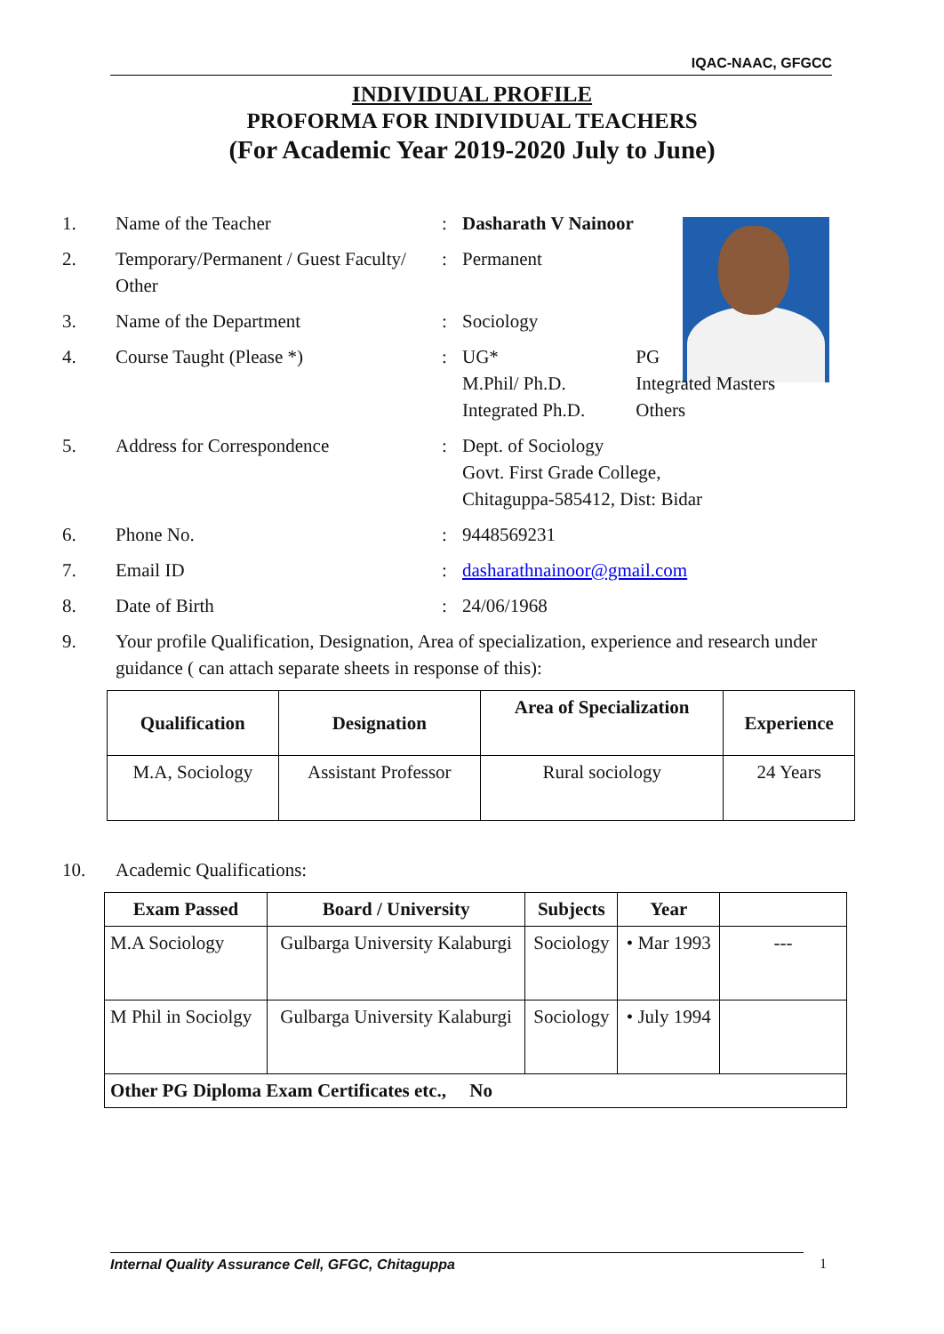IQAC-NAAC, GFGCC
INDIVIDUAL PROFILE
PROFORMA FOR INDIVIDUAL TEACHERS
(For Academic Year 2019-2020 July to June)
1. Name of the Teacher: Dasharath V Nainoor
2. Temporary/Permanent / Guest Faculty/ Other: Permanent
3. Name of the Department: Sociology
4. Course Taught (Please *): UG* PG
M.Phil/ Ph.D. Integrated Masters
Integrated Ph.D. Others
5. Address for Correspondence: Dept. of Sociology
Govt. First Grade College,
Chitaguppa-585412, Dist: Bidar
6. Phone No.: 9448569231
7. Email ID: dasharathnainoor@gmail.com
8. Date of Birth: 24/06/1968
9. Your profile Qualification, Designation, Area of specialization, experience and research under guidance ( can attach separate sheets in response of this):
| Qualification | Designation | Area of Specialization | Experience |
| --- | --- | --- | --- |
| M.A, Sociology | Assistant Professor | Rural sociology | 24 Years |
10. Academic Qualifications:
| Exam Passed | Board / University | Subjects | Year | |
| --- | --- | --- | --- | --- |
| M.A Sociology | Gulbarga University Kalaburgi | Sociology | • Mar 1993 | --- |
| M Phil in Sociolgy | Gulbarga University Kalaburgi | Sociology | • July 1994 | |
| Other PG Diploma Exam Certificates etc., No | | | | |
Internal Quality Assurance Cell, GFGC, Chitaguppa 1